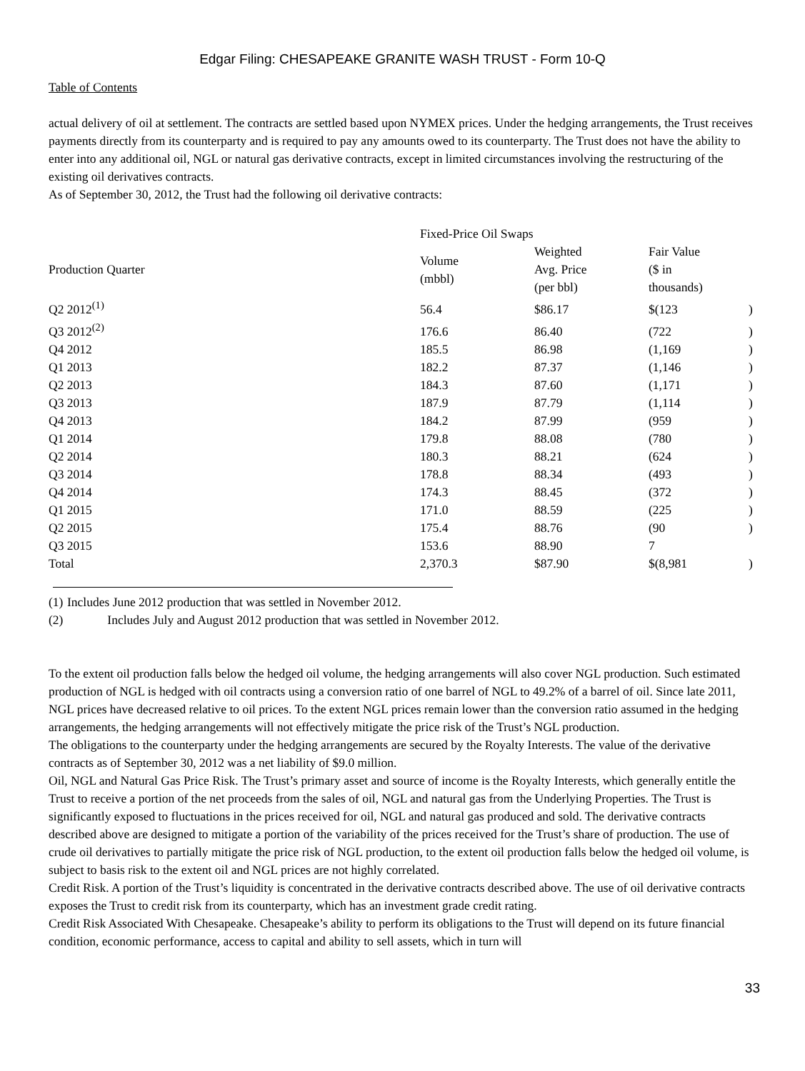Edgar Filing: CHESAPEAKE GRANITE WASH TRUST - Form 10-Q
Table of Contents
actual delivery of oil at settlement. The contracts are settled based upon NYMEX prices. Under the hedging arrangements, the Trust receives payments directly from its counterparty and is required to pay any amounts owed to its counterparty. The Trust does not have the ability to enter into any additional oil, NGL or natural gas derivative contracts, except in limited circumstances involving the restructuring of the existing oil derivatives contracts.
As of September 30, 2012, the Trust had the following oil derivative contracts:
| | Fixed-Price Oil Swaps | | | |
| --- | --- | --- | --- | --- |
| Production Quarter | Volume (mbbl) | Weighted Avg. Price (per bbl) | Fair Value ($ in thousands) | |
| Q2 2012<sup>(1)</sup> | 56.4 | $86.17 | $(123 | ) |
| Q3 2012<sup>(2)</sup> | 176.6 | 86.40 | (722 | ) |
| Q4 2012 | 185.5 | 86.98 | (1,169 | ) |
| Q1 2013 | 182.2 | 87.37 | (1,146 | ) |
| Q2 2013 | 184.3 | 87.60 | (1,171 | ) |
| Q3 2013 | 187.9 | 87.79 | (1,114 | ) |
| Q4 2013 | 184.2 | 87.99 | (959 | ) |
| Q1 2014 | 179.8 | 88.08 | (780 | ) |
| Q2 2014 | 180.3 | 88.21 | (624 | ) |
| Q3 2014 | 178.8 | 88.34 | (493 | ) |
| Q4 2014 | 174.3 | 88.45 | (372 | ) |
| Q1 2015 | 171.0 | 88.59 | (225 | ) |
| Q2 2015 | 175.4 | 88.76 | (90 | ) |
| Q3 2015 | 153.6 | 88.90 | 7 | |
| Total | 2,370.3 | $87.90 | $(8,981 | ) |
| (1) | Includes June 2012 production that was settled in November 2012. | |
| (2) | | Includes July and August 2012 production that was settled in November 2012. |
To the extent oil production falls below the hedged oil volume, the hedging arrangements will also cover NGL production. Such estimated production of NGL is hedged with oil contracts using a conversion ratio of one barrel of NGL to 49.2% of a barrel of oil. Since late 2011, NGL prices have decreased relative to oil prices. To the extent NGL prices remain lower than the conversion ratio assumed in the hedging arrangements, the hedging arrangements will not effectively mitigate the price risk of the Trust’s NGL production.
The obligations to the counterparty under the hedging arrangements are secured by the Royalty Interests. The value of the derivative contracts as of September 30, 2012 was a net liability of $9.0 million.
Oil, NGL and Natural Gas Price Risk. The Trust’s primary asset and source of income is the Royalty Interests, which generally entitle the Trust to receive a portion of the net proceeds from the sales of oil, NGL and natural gas from the Underlying Properties. The Trust is significantly exposed to fluctuations in the prices received for oil, NGL and natural gas produced and sold. The derivative contracts described above are designed to mitigate a portion of the variability of the prices received for the Trust’s share of production. The use of crude oil derivatives to partially mitigate the price risk of NGL production, to the extent oil production falls below the hedged oil volume, is subject to basis risk to the extent oil and NGL prices are not highly correlated.
Credit Risk. A portion of the Trust’s liquidity is concentrated in the derivative contracts described above. The use of oil derivative contracts exposes the Trust to credit risk from its counterparty, which has an investment grade credit rating.
Credit Risk Associated With Chesapeake. Chesapeake’s ability to perform its obligations to the Trust will depend on its future financial condition, economic performance, access to capital and ability to sell assets, which in turn will
33